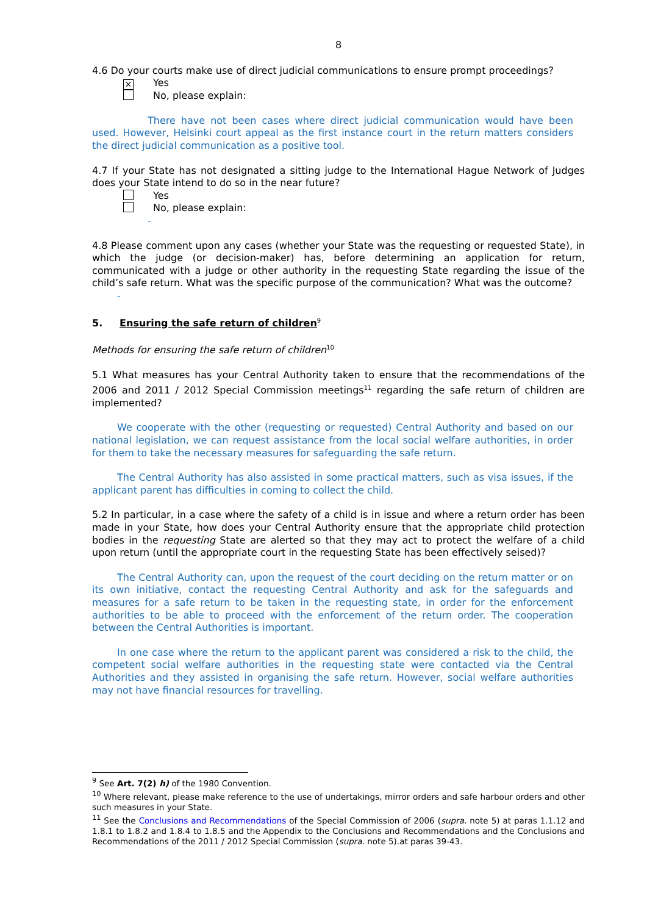8
4.6 Do your courts make use of direct judicial communications to ensure prompt proceedings?
✕ Yes
No, please explain:
There have not been cases where direct judicial communication would have been used. However, Helsinki court appeal as the first instance court in the return matters considers the direct judicial communication as a positive tool.
4.7 If your State has not designated a sitting judge to the International Hague Network of Judges does your State intend to do so in the near future?
Yes
No, please explain:
-
4.8 Please comment upon any cases (whether your State was the requesting or requested State), in which the judge (or decision-maker) has, before determining an application for return, communicated with a judge or other authority in the requesting State regarding the issue of the child’s safe return. What was the specific purpose of the communication? What was the outcome?
-
5. Ensuring the safe return of children<sup>9</sup>
Methods for ensuring the safe return of children<sup>10</sup>
5.1 What measures has your Central Authority taken to ensure that the recommendations of the 2006 and 2011 / 2012 Special Commission meetings<sup>11</sup> regarding the safe return of children are implemented?
We cooperate with the other (requesting or requested) Central Authority and based on our national legislation, we can request assistance from the local social welfare authorities, in order for them to take the necessary measures for safeguarding the safe return.
The Central Authority has also assisted in some practical matters, such as visa issues, if the applicant parent has difficulties in coming to collect the child.
5.2 In particular, in a case where the safety of a child is in issue and where a return order has been made in your State, how does your Central Authority ensure that the appropriate child protection bodies in the requesting State are alerted so that they may act to protect the welfare of a child upon return (until the appropriate court in the requesting State has been effectively seised)?
The Central Authority can, upon the request of the court deciding on the return matter or on its own initiative, contact the requesting Central Authority and ask for the safeguards and measures for a safe return to be taken in the requesting state, in order for the enforcement authorities to be able to proceed with the enforcement of the return order. The cooperation between the Central Authorities is important.
In one case where the return to the applicant parent was considered a risk to the child, the competent social welfare authorities in the requesting state were contacted via the Central Authorities and they assisted in organising the safe return. However, social welfare authorities may not have financial resources for travelling.
<sup>9</sup> See Art. 7(2) h) of the 1980 Convention.
<sup>10</sup> Where relevant, please make reference to the use of undertakings, mirror orders and safe harbour orders and other such measures in your State.
<sup>11</sup> See the Conclusions and Recommendations of the Special Commission of 2006 (supra. note 5) at paras 1.1.12 and 1.8.1 to 1.8.2 and 1.8.4 to 1.8.5 and the Appendix to the Conclusions and Recommendations and the Conclusions and Recommendations of the 2011 / 2012 Special Commission (supra. note 5).at paras 39-43.